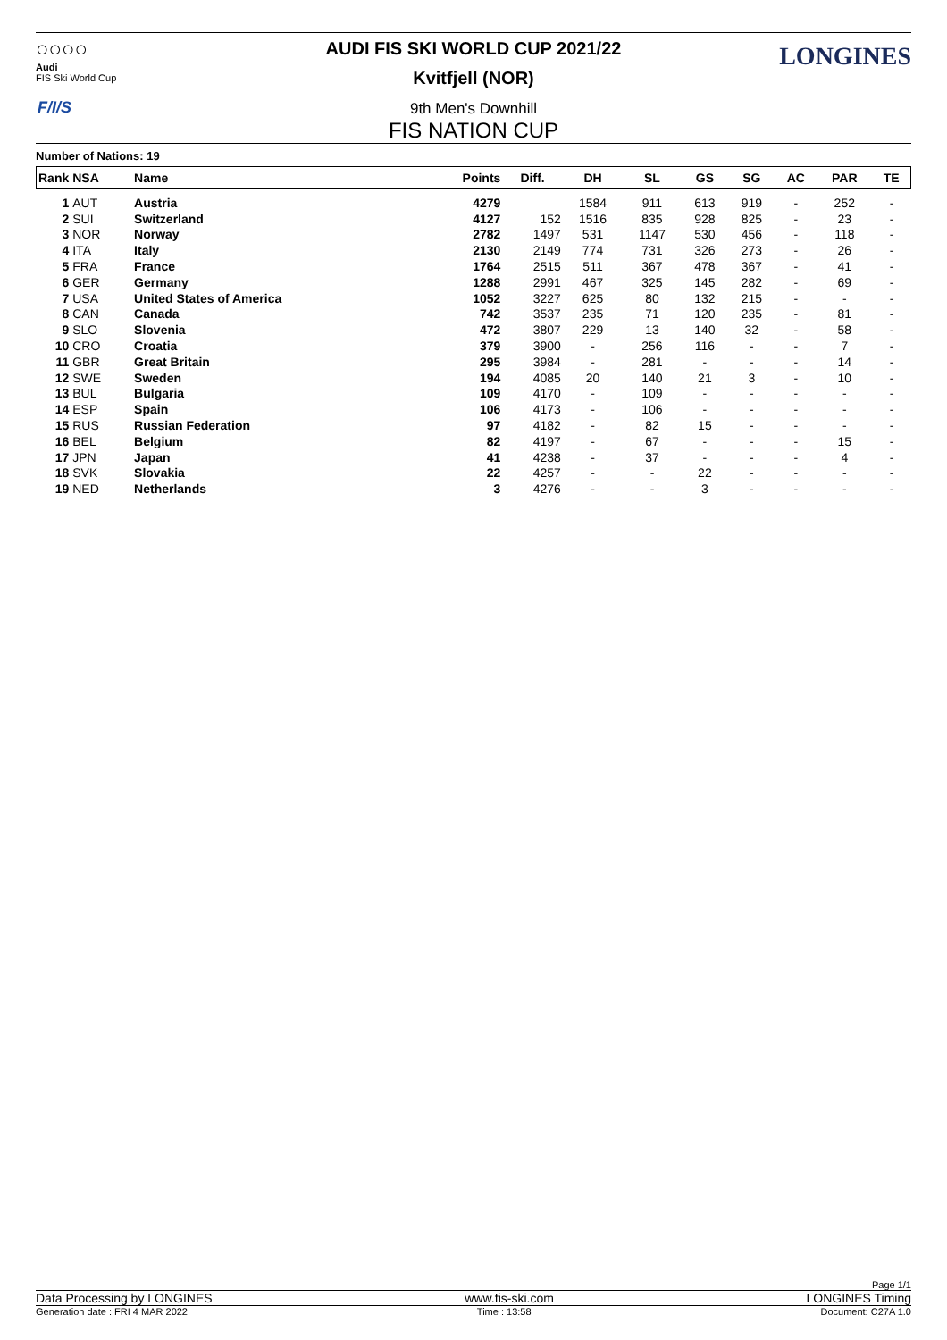○○○○
Audi
FIS Ski World Cup
LONGINES
AUDI FIS SKI WORLD CUP 2021/22
Kvitfjell (NOR)
F/I/S
9th Men's Downhill
FIS NATION CUP
Number of Nations: 19
| Rank | NSA | Name | Points | Diff. | DH | SL | GS | SG | AC | PAR | TE |
| --- | --- | --- | --- | --- | --- | --- | --- | --- | --- | --- | --- |
| 1 | AUT | Austria | 4279 | | 1584 | 911 | 613 | 919 | - | 252 | - |
| 2 | SUI | Switzerland | 4127 | 152 | 1516 | 835 | 928 | 825 | - | 23 | - |
| 3 | NOR | Norway | 2782 | 1497 | 531 | 1147 | 530 | 456 | - | 118 | - |
| 4 | ITA | Italy | 2130 | 2149 | 774 | 731 | 326 | 273 | - | 26 | - |
| 5 | FRA | France | 1764 | 2515 | 511 | 367 | 478 | 367 | - | 41 | - |
| 6 | GER | Germany | 1288 | 2991 | 467 | 325 | 145 | 282 | - | 69 | - |
| 7 | USA | United States of America | 1052 | 3227 | 625 | 80 | 132 | 215 | - | - | - |
| 8 | CAN | Canada | 742 | 3537 | 235 | 71 | 120 | 235 | - | 81 | - |
| 9 | SLO | Slovenia | 472 | 3807 | 229 | 13 | 140 | 32 | - | 58 | - |
| 10 | CRO | Croatia | 379 | 3900 | - | 256 | 116 | - | - | 7 | - |
| 11 | GBR | Great Britain | 295 | 3984 | - | 281 | - | - | - | 14 | - |
| 12 | SWE | Sweden | 194 | 4085 | 20 | 140 | 21 | 3 | - | 10 | - |
| 13 | BUL | Bulgaria | 109 | 4170 | - | 109 | - | - | - | - | - |
| 14 | ESP | Spain | 106 | 4173 | - | 106 | - | - | - | - | - |
| 15 | RUS | Russian Federation | 97 | 4182 | - | 82 | 15 | - | - | - | - |
| 16 | BEL | Belgium | 82 | 4197 | - | 67 | - | - | - | 15 | - |
| 17 | JPN | Japan | 41 | 4238 | - | 37 | - | - | - | 4 | - |
| 18 | SVK | Slovakia | 22 | 4257 | - | - | 22 | - | - | - | - |
| 19 | NED | Netherlands | 3 | 4276 | - | - | 3 | - | - | - | - |
Page 1/1
Data Processing by LONGINES www.fis-ski.com LONGINES Timing
Generation date : FRI 4 MAR 2022 Time : 13:58 Document: C27A 1.0